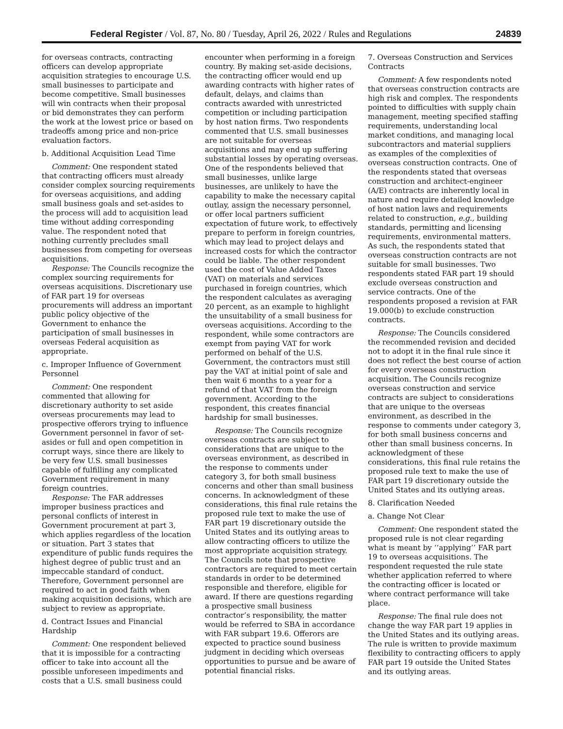Federal Register / Vol. 87, No. 80 / Tuesday, April 26, 2022 / Rules and Regulations 24839
for overseas contracts, contracting officers can develop appropriate acquisition strategies to encourage U.S. small businesses to participate and become competitive. Small businesses will win contracts when their proposal or bid demonstrates they can perform the work at the lowest price or based on tradeoffs among price and non-price evaluation factors.
b. Additional Acquisition Lead Time
Comment: One respondent stated that contracting officers must already consider complex sourcing requirements for overseas acquisitions, and adding small business goals and set-asides to the process will add to acquisition lead time without adding corresponding value. The respondent noted that nothing currently precludes small businesses from competing for overseas acquisitions.
Response: The Councils recognize the complex sourcing requirements for overseas acquisitions. Discretionary use of FAR part 19 for overseas procurements will address an important public policy objective of the Government to enhance the participation of small businesses in overseas Federal acquisition as appropriate.
c. Improper Influence of Government Personnel
Comment: One respondent commented that allowing for discretionary authority to set aside overseas procurements may lead to prospective offerors trying to influence Government personnel in favor of set-asides or full and open competition in corrupt ways, since there are likely to be very few U.S. small businesses capable of fulfilling any complicated Government requirement in many foreign countries.
Response: The FAR addresses improper business practices and personal conflicts of interest in Government procurement at part 3, which applies regardless of the location or situation. Part 3 states that expenditure of public funds requires the highest degree of public trust and an impeccable standard of conduct. Therefore, Government personnel are required to act in good faith when making acquisition decisions, which are subject to review as appropriate.
d. Contract Issues and Financial Hardship
Comment: One respondent believed that it is impossible for a contracting officer to take into account all the possible unforeseen impediments and costs that a U.S. small business could
encounter when performing in a foreign country. By making set-aside decisions, the contracting officer would end up awarding contracts with higher rates of default, delays, and claims than contracts awarded with unrestricted competition or including participation by host nation firms. Two respondents commented that U.S. small businesses are not suitable for overseas acquisitions and may end up suffering substantial losses by operating overseas. One of the respondents believed that small businesses, unlike large businesses, are unlikely to have the capability to make the necessary capital outlay, assign the necessary personnel, or offer local partners sufficient expectation of future work, to effectively prepare to perform in foreign countries, which may lead to project delays and increased costs for which the contractor could be liable. The other respondent used the cost of Value Added Taxes (VAT) on materials and services purchased in foreign countries, which the respondent calculates as averaging 20 percent, as an example to highlight the unsuitability of a small business for overseas acquisitions. According to the respondent, while some contractors are exempt from paying VAT for work performed on behalf of the U.S. Government, the contractors must still pay the VAT at initial point of sale and then wait 6 months to a year for a refund of that VAT from the foreign government. According to the respondent, this creates financial hardship for small businesses.
Response: The Councils recognize overseas contracts are subject to considerations that are unique to the overseas environment, as described in the response to comments under category 3, for both small business concerns and other than small business concerns. In acknowledgment of these considerations, this final rule retains the proposed rule text to make the use of FAR part 19 discretionary outside the United States and its outlying areas to allow contracting officers to utilize the most appropriate acquisition strategy. The Councils note that prospective contractors are required to meet certain standards in order to be determined responsible and therefore, eligible for award. If there are questions regarding a prospective small business contractor’s responsibility, the matter would be referred to SBA in accordance with FAR subpart 19.6. Offerors are expected to practice sound business judgment in deciding which overseas opportunities to pursue and be aware of potential financial risks.
7. Overseas Construction and Services Contracts
Comment: A few respondents noted that overseas construction contracts are high risk and complex. The respondents pointed to difficulties with supply chain management, meeting specified staffing requirements, understanding local market conditions, and managing local subcontractors and material suppliers as examples of the complexities of overseas construction contracts. One of the respondents stated that overseas construction and architect-engineer (A/E) contracts are inherently local in nature and require detailed knowledge of host nation laws and requirements related to construction, e.g., building standards, permitting and licensing requirements, environmental matters. As such, the respondents stated that overseas construction contracts are not suitable for small businesses. Two respondents stated FAR part 19 should exclude overseas construction and service contracts. One of the respondents proposed a revision at FAR 19.000(b) to exclude construction contracts.
Response: The Councils considered the recommended revision and decided not to adopt it in the final rule since it does not reflect the best course of action for every overseas construction acquisition. The Councils recognize overseas construction and service contracts are subject to considerations that are unique to the overseas environment, as described in the response to comments under category 3, for both small business concerns and other than small business concerns. In acknowledgment of these considerations, this final rule retains the proposed rule text to make the use of FAR part 19 discretionary outside the United States and its outlying areas.
8. Clarification Needed
a. Change Not Clear
Comment: One respondent stated the proposed rule is not clear regarding what is meant by ‘‘applying’’ FAR part 19 to overseas acquisitions. The respondent requested the rule state whether application referred to where the contracting officer is located or where contract performance will take place.
Response: The final rule does not change the way FAR part 19 applies in the United States and its outlying areas. The rule is written to provide maximum flexibility to contracting officers to apply FAR part 19 outside the United States and its outlying areas.